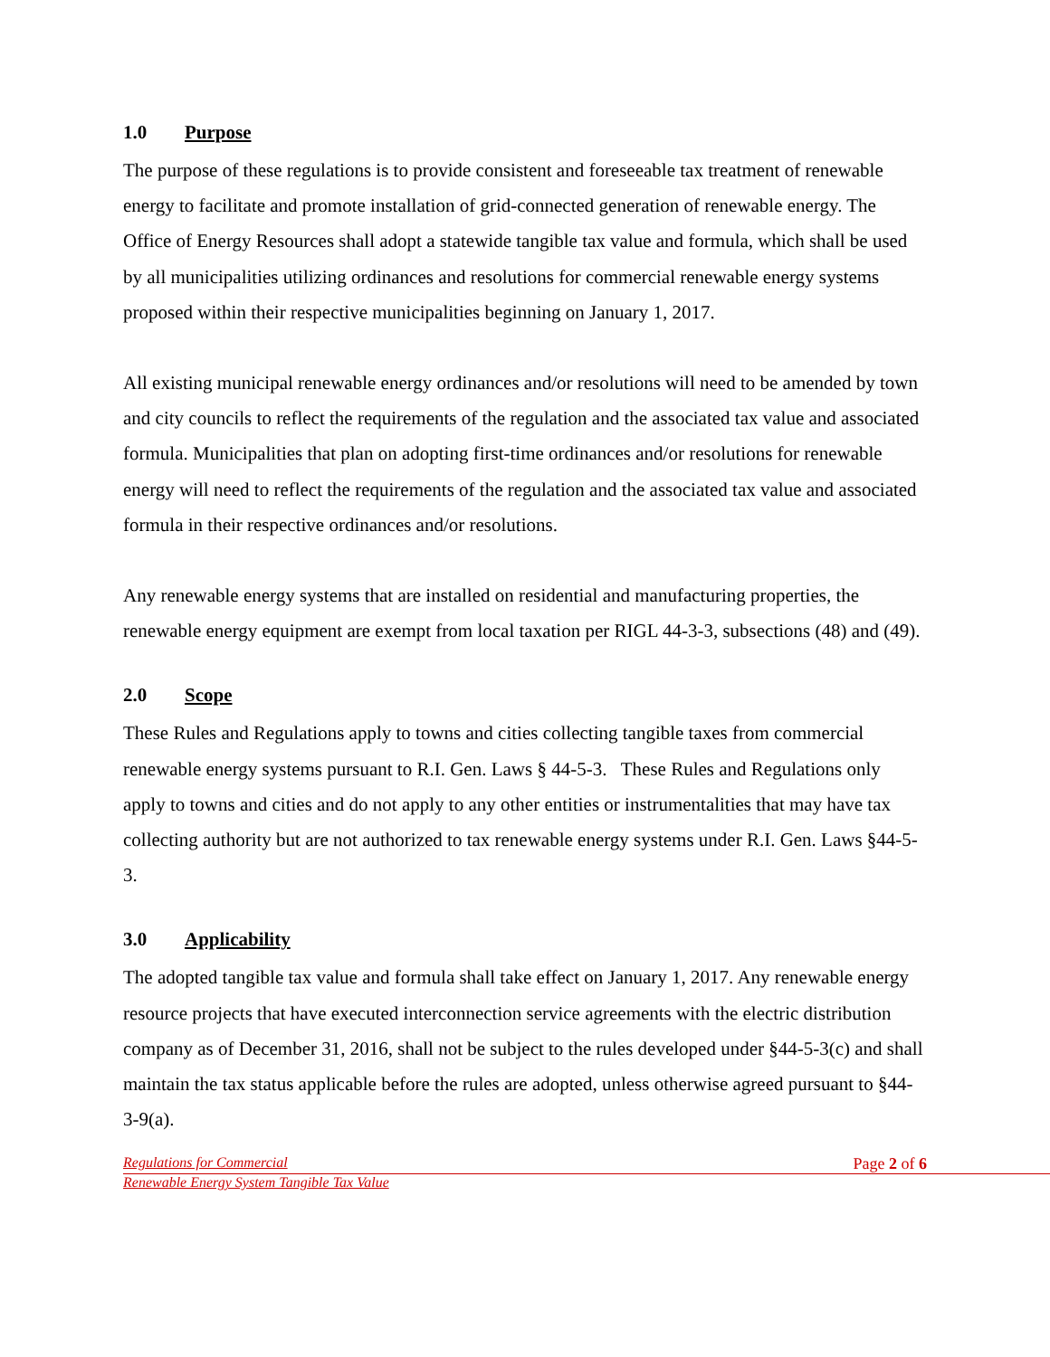1.0 Purpose
The purpose of these regulations is to provide consistent and foreseeable tax treatment of renewable energy to facilitate and promote installation of grid-connected generation of renewable energy. The Office of Energy Resources shall adopt a statewide tangible tax value and formula, which shall be used by all municipalities utilizing ordinances and resolutions for commercial renewable energy systems proposed within their respective municipalities beginning on January 1, 2017.
All existing municipal renewable energy ordinances and/or resolutions will need to be amended by town and city councils to reflect the requirements of the regulation and the associated tax value and associated formula. Municipalities that plan on adopting first-time ordinances and/or resolutions for renewable energy will need to reflect the requirements of the regulation and the associated tax value and associated formula in their respective ordinances and/or resolutions.
Any renewable energy systems that are installed on residential and manufacturing properties, the renewable energy equipment are exempt from local taxation per RIGL 44-3-3, subsections (48) and (49).
2.0 Scope
These Rules and Regulations apply to towns and cities collecting tangible taxes from commercial renewable energy systems pursuant to R.I. Gen. Laws § 44-5-3. These Rules and Regulations only apply to towns and cities and do not apply to any other entities or instrumentalities that may have tax collecting authority but are not authorized to tax renewable energy systems under R.I. Gen. Laws §44-5-3.
3.0 Applicability
The adopted tangible tax value and formula shall take effect on January 1, 2017. Any renewable energy resource projects that have executed interconnection service agreements with the electric distribution company as of December 31, 2016, shall not be subject to the rules developed under §44-5-3(c) and shall maintain the tax status applicable before the rules are adopted, unless otherwise agreed pursuant to §44-3-9(a).
Regulations for Commercial Page 2 of 6
Renewable Energy System Tangible Tax Value